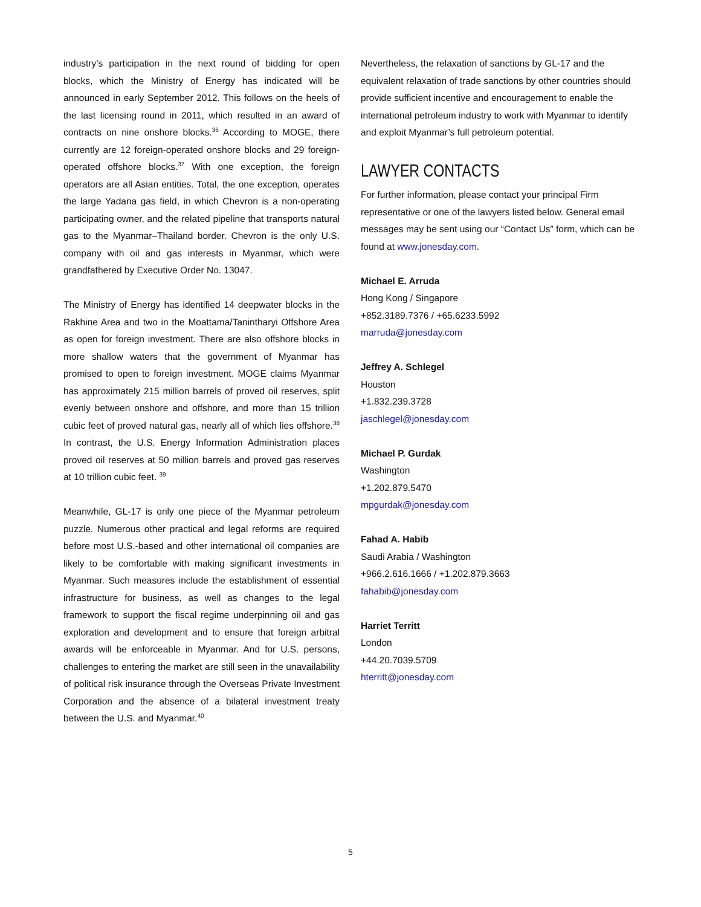industry’s participation in the next round of bidding for open blocks, which the Ministry of Energy has indicated will be announced in early September 2012. This follows on the heels of the last licensing round in 2011, which resulted in an award of contracts on nine onshore blocks.<sup>36</sup> According to MOGE, there currently are 12 foreign-operated onshore blocks and 29 foreign-operated offshore blocks.<sup>37</sup> With one exception, the foreign operators are all Asian entities. Total, the one exception, operates the large Yadana gas field, in which Chevron is a non-operating participating owner, and the related pipeline that transports natural gas to the Myanmar–Thailand border. Chevron is the only U.S. company with oil and gas interests in Myanmar, which were grandfathered by Executive Order No. 13047.
The Ministry of Energy has identified 14 deepwater blocks in the Rakhine Area and two in the Moattama/Tanintharyi Offshore Area as open for foreign investment. There are also offshore blocks in more shallow waters that the government of Myanmar has promised to open to foreign investment. MOGE claims Myanmar has approximately 215 million barrels of proved oil reserves, split evenly between onshore and offshore, and more than 15 trillion cubic feet of proved natural gas, nearly all of which lies offshore.<sup>38</sup> In contrast, the U.S. Energy Information Administration places proved oil reserves at 50 million barrels and proved gas reserves at 10 trillion cubic feet. <sup>39</sup>
Meanwhile, GL-17 is only one piece of the Myanmar petroleum puzzle. Numerous other practical and legal reforms are required before most U.S.-based and other international oil companies are likely to be comfortable with making significant investments in Myanmar. Such measures include the establishment of essential infrastructure for business, as well as changes to the legal framework to support the fiscal regime underpinning oil and gas exploration and development and to ensure that foreign arbitral awards will be enforceable in Myanmar. And for U.S. persons, challenges to entering the market are still seen in the unavailability of political risk insurance through the Overseas Private Investment Corporation and the absence of a bilateral investment treaty between the U.S. and Myanmar.<sup>40</sup>
Nevertheless, the relaxation of sanctions by GL-17 and the equivalent relaxation of trade sanctions by other countries should provide sufficient incentive and encouragement to enable the international petroleum industry to work with Myanmar to identify and exploit Myanmar’s full petroleum potential.
LAWYER CONTACTS
For further information, please contact your principal Firm representative or one of the lawyers listed below. General email messages may be sent using our “Contact Us” form, which can be found at www.jonesday.com.
Michael E. Arruda
Hong Kong / Singapore
+852.3189.7376 / +65.6233.5992
marruda@jonesday.com
Jeffrey A. Schlegel
Houston
+1.832.239.3728
jaschlegel@jonesday.com
Michael P. Gurdak
Washington
+1.202.879.5470
mpgurdak@jonesday.com
Fahad A. Habib
Saudi Arabia / Washington
+966.2.616.1666 / +1.202.879.3663
fahabib@jonesday.com
Harriet Territt
London
+44.20.7039.5709
hterritt@jonesday.com
5